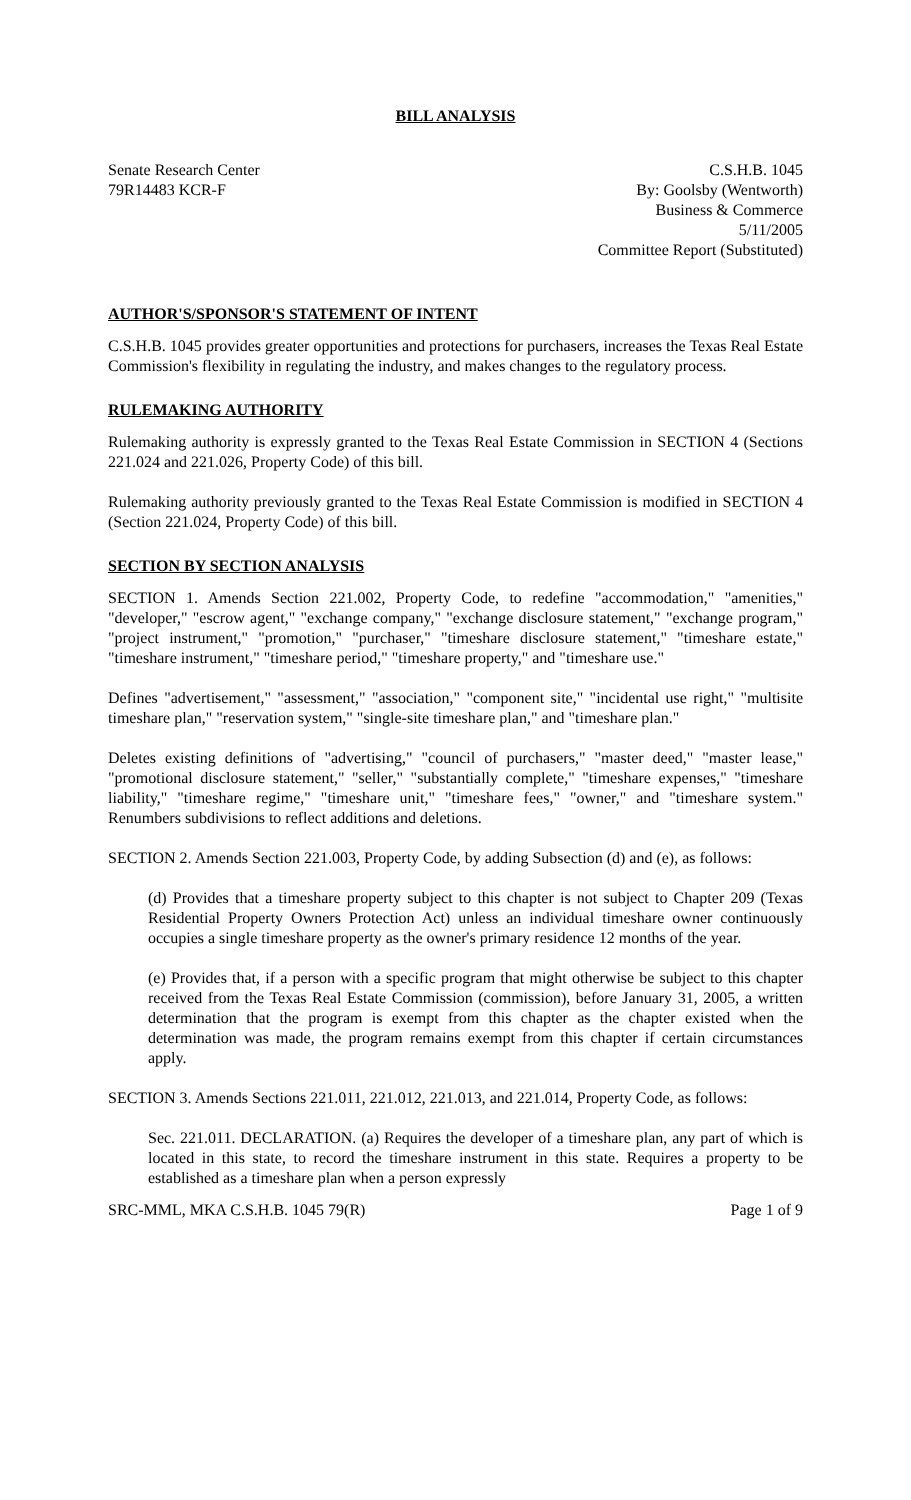BILL ANALYSIS
Senate Research Center
79R14483 KCR-F
C.S.H.B. 1045
By: Goolsby (Wentworth)
Business & Commerce
5/11/2005
Committee Report (Substituted)
AUTHOR'S/SPONSOR'S STATEMENT OF INTENT
C.S.H.B. 1045 provides greater opportunities and protections for purchasers, increases the Texas Real Estate Commission's flexibility in regulating the industry, and makes changes to the regulatory process.
RULEMAKING AUTHORITY
Rulemaking authority is expressly granted to the Texas Real Estate Commission in SECTION 4 (Sections 221.024 and 221.026, Property Code) of this bill.
Rulemaking authority previously granted to the Texas Real Estate Commission is modified in SECTION 4 (Section 221.024, Property Code) of this bill.
SECTION BY SECTION ANALYSIS
SECTION 1. Amends Section 221.002, Property Code, to redefine "accommodation," "amenities," "developer," "escrow agent," "exchange company," "exchange disclosure statement," "exchange program," "project instrument," "promotion," "purchaser," "timeshare disclosure statement," "timeshare estate," "timeshare instrument," "timeshare period," "timeshare property," and "timeshare use."
Defines "advertisement," "assessment," "association," "component site," "incidental use right," "multisite timeshare plan," "reservation system," "single-site timeshare plan," and "timeshare plan."
Deletes existing definitions of "advertising," "council of purchasers," "master deed," "master lease," "promotional disclosure statement," "seller," "substantially complete," "timeshare expenses," "timeshare liability," "timeshare regime," "timeshare unit," "timeshare fees," "owner," and "timeshare system." Renumbers subdivisions to reflect additions and deletions.
SECTION 2. Amends Section 221.003, Property Code, by adding Subsection (d) and (e), as follows:
(d) Provides that a timeshare property subject to this chapter is not subject to Chapter 209 (Texas Residential Property Owners Protection Act) unless an individual timeshare owner continuously occupies a single timeshare property as the owner's primary residence 12 months of the year.
(e) Provides that, if a person with a specific program that might otherwise be subject to this chapter received from the Texas Real Estate Commission (commission), before January 31, 2005, a written determination that the program is exempt from this chapter as the chapter existed when the determination was made, the program remains exempt from this chapter if certain circumstances apply.
SECTION 3. Amends Sections 221.011, 221.012, 221.013, and 221.014, Property Code, as follows:
Sec. 221.011. DECLARATION. (a) Requires the developer of a timeshare plan, any part of which is located in this state, to record the timeshare instrument in this state. Requires a property to be established as a timeshare plan when a person expressly
SRC-MML, MKA C.S.H.B. 1045 79(R) Page 1 of 9